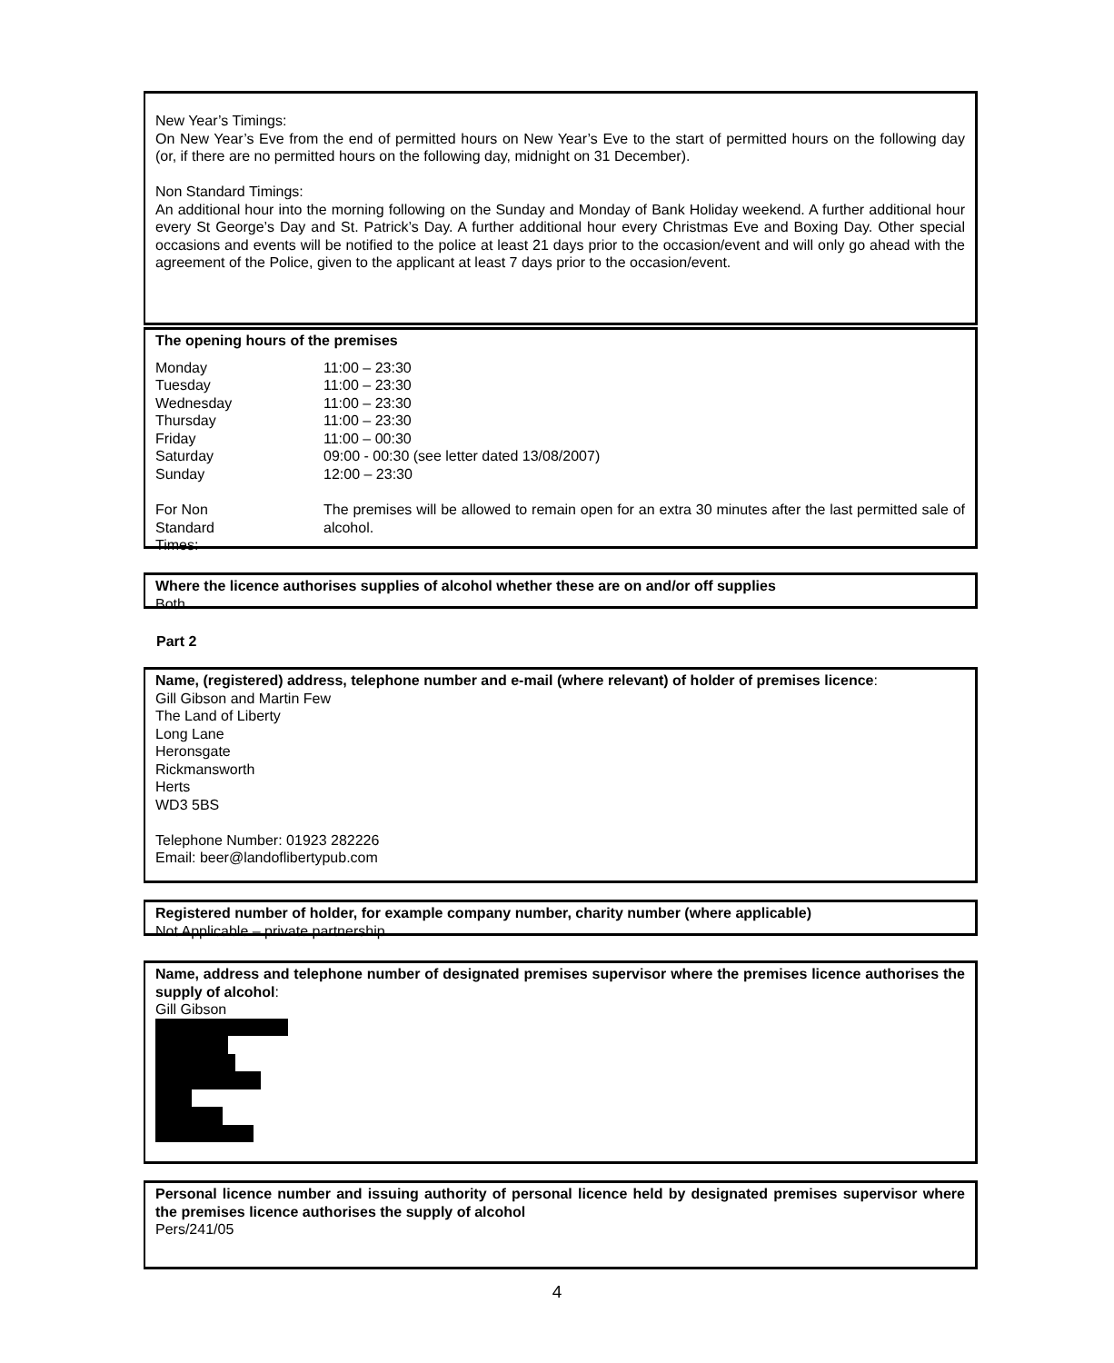New Year’s Timings:
On New Year’s Eve from the end of permitted hours on New Year’s Eve to the start of permitted hours on the following day (or, if there are no permitted hours on the following day, midnight on 31 December).
Non Standard Timings:
An additional hour into the morning following on the Sunday and Monday of Bank Holiday weekend. A further additional hour every St George’s Day and St. Patrick’s Day. A further additional hour every Christmas Eve and Boxing Day. Other special occasions and events will be notified to the police at least 21 days prior to the occasion/event and will only go ahead with the agreement of the Police, given to the applicant at least 7 days prior to the occasion/event.
The opening hours of the premises
| Monday | 11:00 – 23:30 |
| Tuesday | 11:00 – 23:30 |
| Wednesday | 11:00 – 23:30 |
| Thursday | 11:00 – 23:30 |
| Friday | 11:00 – 00:30 |
| Saturday | 09:00 - 00:30 (see letter dated 13/08/2007) |
| Sunday | 12:00 – 23:30 |
| For Non Standard Times: | The premises will be allowed to remain open for an extra 30 minutes after the last permitted sale of alcohol. |
Where the licence authorises supplies of alcohol whether these are on and/or off supplies
Both
Part 2
Name, (registered) address, telephone number and e-mail (where relevant) of holder of premises licence:
Gill Gibson and Martin Few
The Land of Liberty
Long Lane
Heronsgate
Rickmansworth
Herts
WD3 5BS
Telephone Number: 01923 282226
Email: beer@landoflibertypub.com
Registered number of holder, for example company number, charity number (where applicable)
Not Applicable – private partnership
Name, address and telephone number of designated premises supervisor where the premises licence authorises the supply of alcohol:
Gill Gibson
Personal licence number and issuing authority of personal licence held by designated premises supervisor where the premises licence authorises the supply of alcohol
Pers/241/05
4